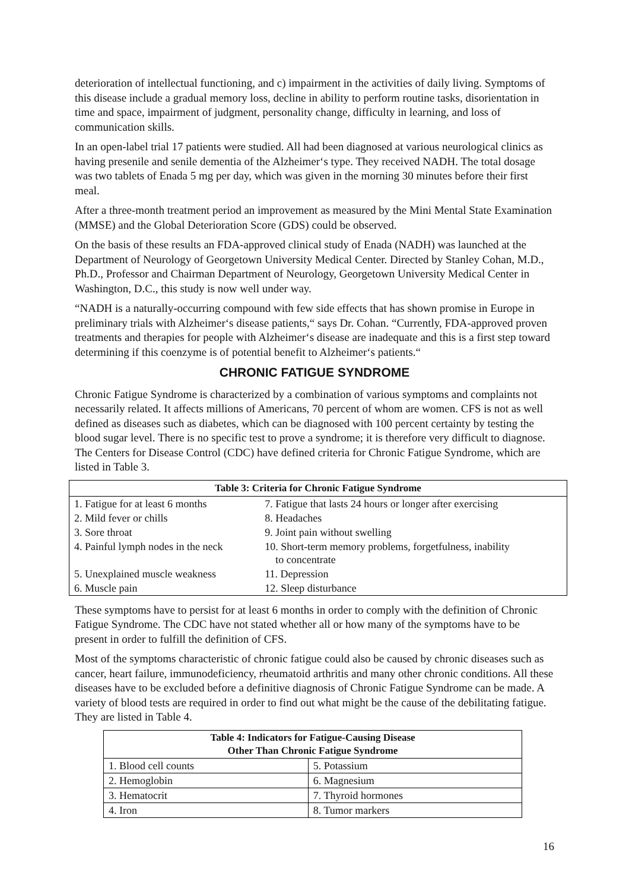deterioration of intellectual functioning, and c) impairment in the activities of daily living. Symptoms of this disease include a gradual memory loss, decline in ability to perform routine tasks, disorientation in time and space, impairment of judgment, personality change, difficulty in learning, and loss of communication skills.
In an open-label trial 17 patients were studied. All had been diagnosed at various neurological clinics as having presenile and senile dementia of the Alzheimer‘s type. They received NADH. The total dosage was two tablets of Enada 5 mg per day, which was given in the morning 30 minutes before their first meal.
After a three-month treatment period an improvement as measured by the Mini Mental State Examination (MMSE) and the Global Deterioration Score (GDS) could be observed.
On the basis of these results an FDA-approved clinical study of Enada (NADH) was launched at the Department of Neurology of Georgetown University Medical Center. Directed by Stanley Cohan, M.D., Ph.D., Professor and Chairman Department of Neurology, Georgetown University Medical Center in Washington, D.C., this study is now well under way.
“NADH is a naturally-occurring compound with few side effects that has shown promise in Europe in preliminary trials with Alzheimer‘s disease patients,“ says Dr. Cohan. “Currently, FDA-approved proven treatments and therapies for people with Alzheimer‘s disease are inadequate and this is a first step toward determining if this coenzyme is of potential benefit to Alzheimer‘s patients.“
CHRONIC FATIGUE SYNDROME
Chronic Fatigue Syndrome is characterized by a combination of various symptoms and complaints not necessarily related. It affects millions of Americans, 70 percent of whom are women. CFS is not as well defined as diseases such as diabetes, which can be diagnosed with 100 percent certainty by testing the blood sugar level. There is no specific test to prove a syndrome; it is therefore very difficult to diagnose. The Centers for Disease Control (CDC) have defined criteria for Chronic Fatigue Syndrome, which are listed in Table 3.
| Table 3: Criteria for Chronic Fatigue Syndrome | |
| --- | --- |
| 1. Fatigue for at least 6 months | 7. Fatigue that lasts 24 hours or longer after exercising |
| 2. Mild fever or chills | 8. Headaches |
| 3. Sore throat | 9. Joint pain without swelling |
| 4. Painful lymph nodes in the neck | 10. Short-term memory problems, forgetfulness, inability to concentrate |
| 5. Unexplained muscle weakness | 11. Depression |
| 6. Muscle pain | 12. Sleep disturbance |
These symptoms have to persist for at least 6 months in order to comply with the definition of Chronic Fatigue Syndrome. The CDC have not stated whether all or how many of the symptoms have to be present in order to fulfill the definition of CFS.
Most of the symptoms characteristic of chronic fatigue could also be caused by chronic diseases such as cancer, heart failure, immunodeficiency, rheumatoid arthritis and many other chronic conditions. All these diseases have to be excluded before a definitive diagnosis of Chronic Fatigue Syndrome can be made. A variety of blood tests are required in order to find out what might be the cause of the debilitating fatigue. They are listed in Table 4.
| Table 4: Indicators for Fatigue-Causing Disease Other Than Chronic Fatigue Syndrome | |
| --- | --- |
| 1. Blood cell counts | 5. Potassium |
| 2. Hemoglobin | 6. Magnesium |
| 3. Hematocrit | 7. Thyroid hormones |
| 4. Iron | 8. Tumor markers |
16